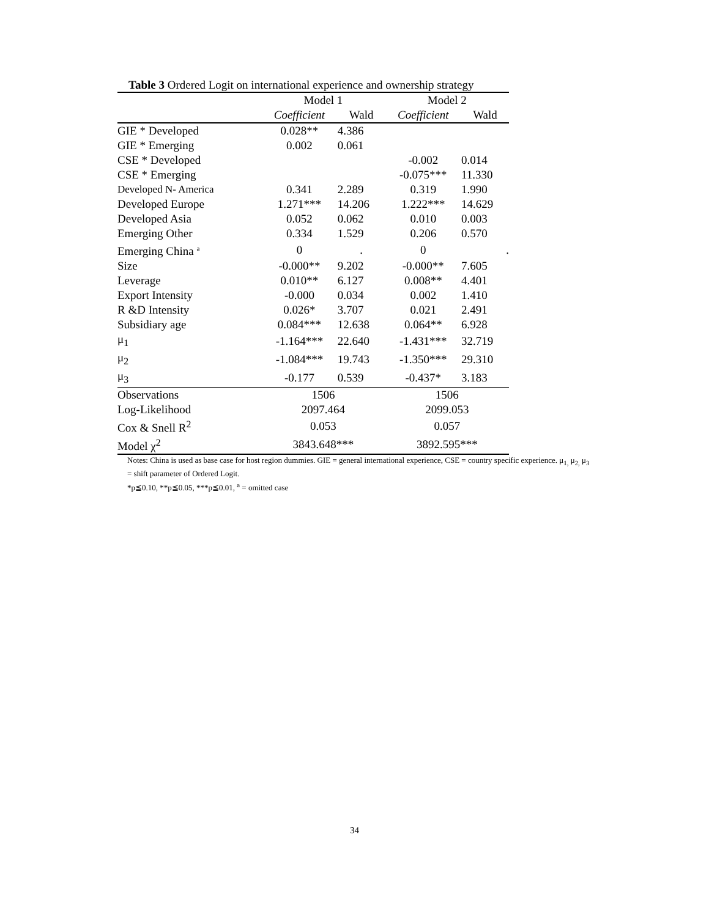Table 3 Ordered Logit on international experience and ownership strategy
| | Model 1 | | Model 2 | |
| --- | --- | --- | --- | --- |
| | Coefficient | Wald | Coefficient | Wald |
| GIE * Developed | 0.028** | 4.386 | | |
| GIE * Emerging | 0.002 | 0.061 | | |
| CSE * Developed | | | -0.002 | 0.014 |
| CSE * Emerging | | | -0.075*** | 11.330 |
| Developed N- America | 0.341 | 2.289 | 0.319 | 1.990 |
| Developed Europe | 1.271*** | 14.206 | 1.222*** | 14.629 |
| Developed Asia | 0.052 | 0.062 | 0.010 | 0.003 |
| Emerging Other | 0.334 | 1.529 | 0.206 | 0.570 |
| Emerging China <sup>a</sup> | 0 | . | 0 | . |
| Size | -0.000** | 9.202 | -0.000** | 7.605 |
| Leverage | 0.010** | 6.127 | 0.008** | 4.401 |
| Export Intensity | -0.000 | 0.034 | 0.002 | 1.410 |
| R &D Intensity | 0.026* | 3.707 | 0.021 | 2.491 |
| Subsidiary age | 0.084*** | 12.638 | 0.064** | 6.928 |
| μ<sub>1</sub> | -1.164*** | 22.640 | -1.431*** | 32.719 |
| μ<sub>2</sub> | -1.084*** | 19.743 | -1.350*** | 29.310 |
| μ<sub>3</sub> | -0.177 | 0.539 | -0.437* | 3.183 |
| Observations | 1506 | | 1506 | |
| Log-Likelihood | 2097.464 | | 2099.053 | |
| Cox & Snell R<sup>2</sup> | 0.053 | | 0.057 | |
| Model χ<sup>2</sup> | 3843.648*** | | 3892.595*** | |
Notes: China is used as base case for host region dummies. GIE = general international experience, CSE = country specific experience. μ<sub>1,</sub> μ<sub>2,</sub> μ<sub>3</sub> = shift parameter of Ordered Logit.
*p≦0.10, **p≦0.05, ***p≦0.01, <sup>a</sup> = omitted case
34